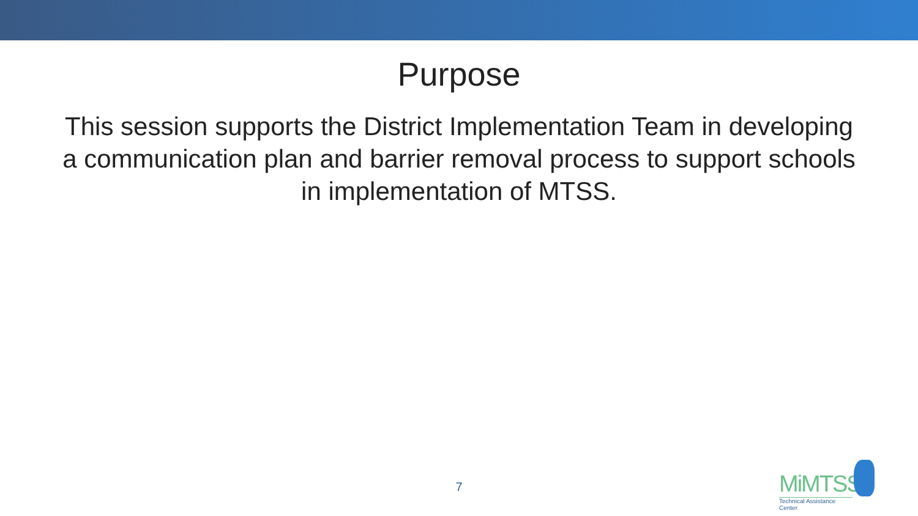Purpose
This session supports the District Implementation Team in developing a communication plan and barrier removal process to support schools in implementation of MTSS.
7
MiMTSS
Technical Assistance Center